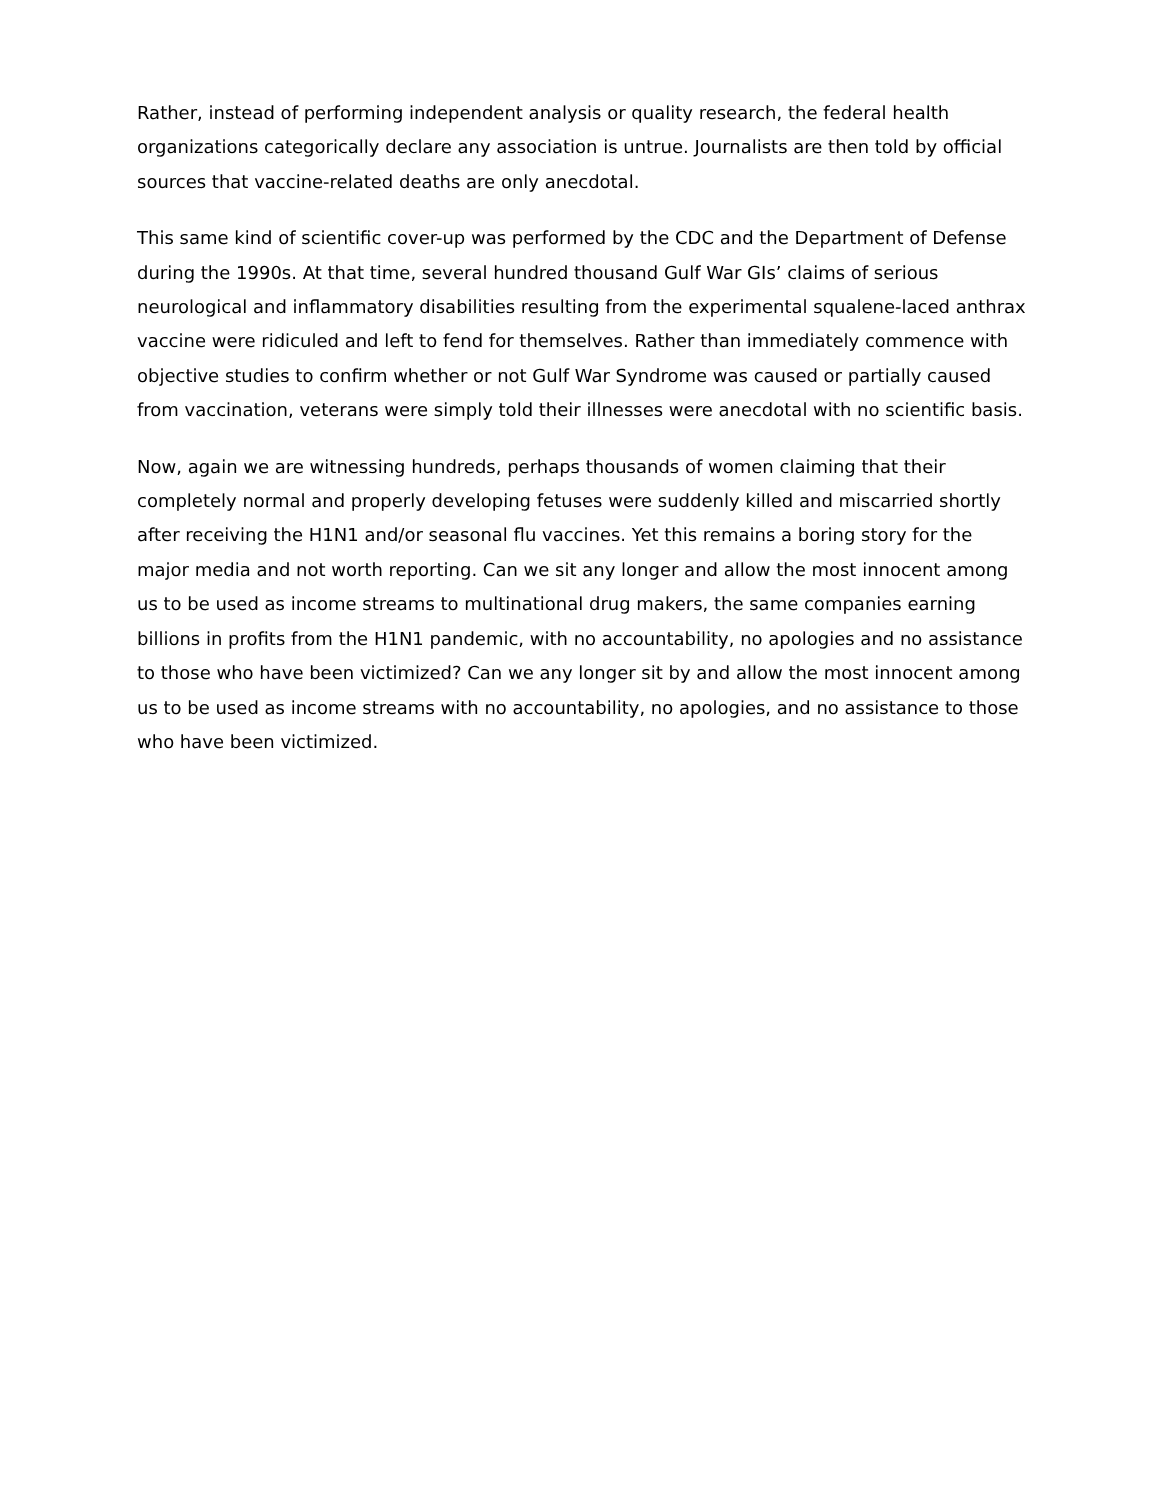Rather, instead of performing independent analysis or quality research, the federal health organizations categorically declare any association is untrue. Journalists are then told by official sources that vaccine-related deaths are only anecdotal.
This same kind of scientific cover-up was performed by the CDC and the Department of Defense during the 1990s. At that time, several hundred thousand Gulf War GIs’ claims of serious neurological and inflammatory disabilities resulting from the experimental squalene-laced anthrax vaccine were ridiculed and left to fend for themselves. Rather than immediately commence with objective studies to confirm whether or not Gulf War Syndrome was caused or partially caused from vaccination, veterans were simply told their illnesses were anecdotal with no scientific basis.
Now, again we are witnessing hundreds, perhaps thousands of women claiming that their completely normal and properly developing fetuses were suddenly killed and miscarried shortly after receiving the H1N1 and/or seasonal flu vaccines. Yet this remains a boring story for the major media and not worth reporting. Can we sit any longer and allow the most innocent among us to be used as income streams to multinational drug makers, the same companies earning billions in profits from the H1N1 pandemic, with no accountability, no apologies and no assistance to those who have been victimized? Can we any longer sit by and allow the most innocent among us to be used as income streams with no accountability, no apologies, and no assistance to those who have been victimized.